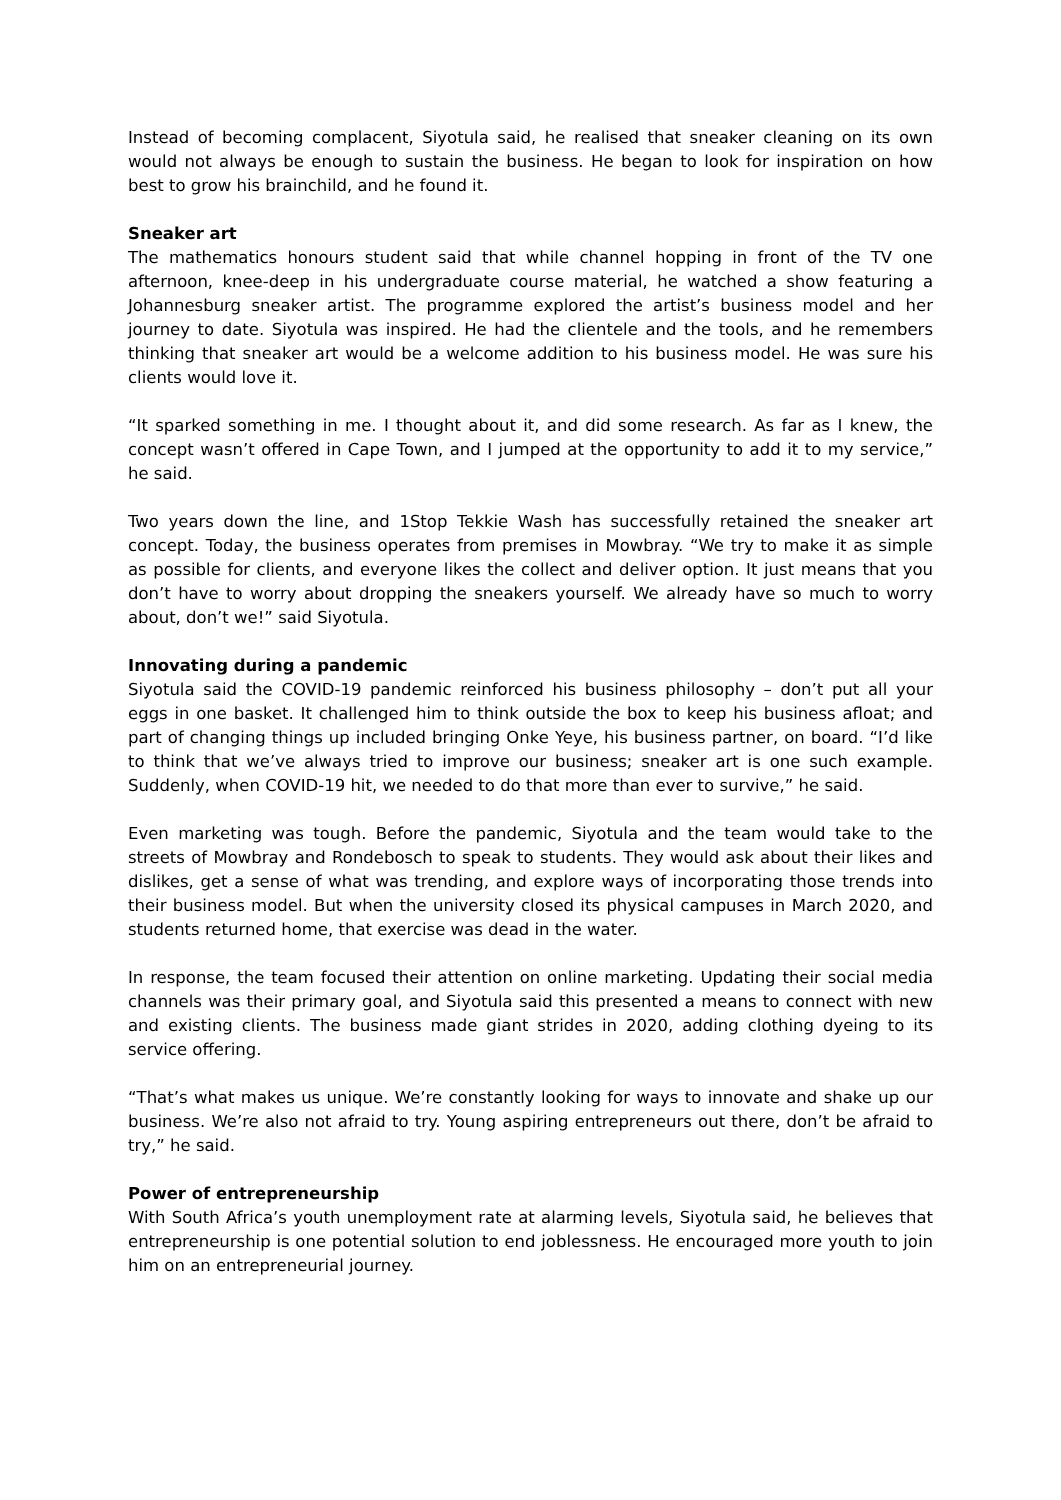Instead of becoming complacent, Siyotula said, he realised that sneaker cleaning on its own would not always be enough to sustain the business. He began to look for inspiration on how best to grow his brainchild, and he found it.
Sneaker art
The mathematics honours student said that while channel hopping in front of the TV one afternoon, knee-deep in his undergraduate course material, he watched a show featuring a Johannesburg sneaker artist. The programme explored the artist’s business model and her journey to date. Siyotula was inspired. He had the clientele and the tools, and he remembers thinking that sneaker art would be a welcome addition to his business model. He was sure his clients would love it.
“It sparked something in me. I thought about it, and did some research. As far as I knew, the concept wasn’t offered in Cape Town, and I jumped at the opportunity to add it to my service,” he said.
Two years down the line, and 1Stop Tekkie Wash has successfully retained the sneaker art concept. Today, the business operates from premises in Mowbray. “We try to make it as simple as possible for clients, and everyone likes the collect and deliver option. It just means that you don’t have to worry about dropping the sneakers yourself. We already have so much to worry about, don’t we!” said Siyotula.
Innovating during a pandemic
Siyotula said the COVID-19 pandemic reinforced his business philosophy – don’t put all your eggs in one basket. It challenged him to think outside the box to keep his business afloat; and part of changing things up included bringing Onke Yeye, his business partner, on board. “I’d like to think that we’ve always tried to improve our business; sneaker art is one such example. Suddenly, when COVID-19 hit, we needed to do that more than ever to survive,” he said.
Even marketing was tough. Before the pandemic, Siyotula and the team would take to the streets of Mowbray and Rondebosch to speak to students. They would ask about their likes and dislikes, get a sense of what was trending, and explore ways of incorporating those trends into their business model. But when the university closed its physical campuses in March 2020, and students returned home, that exercise was dead in the water.
In response, the team focused their attention on online marketing. Updating their social media channels was their primary goal, and Siyotula said this presented a means to connect with new and existing clients. The business made giant strides in 2020, adding clothing dyeing to its service offering.
“That’s what makes us unique. We’re constantly looking for ways to innovate and shake up our business. We’re also not afraid to try. Young aspiring entrepreneurs out there, don’t be afraid to try,” he said.
Power of entrepreneurship
With South Africa’s youth unemployment rate at alarming levels, Siyotula said, he believes that entrepreneurship is one potential solution to end joblessness. He encouraged more youth to join him on an entrepreneurial journey.